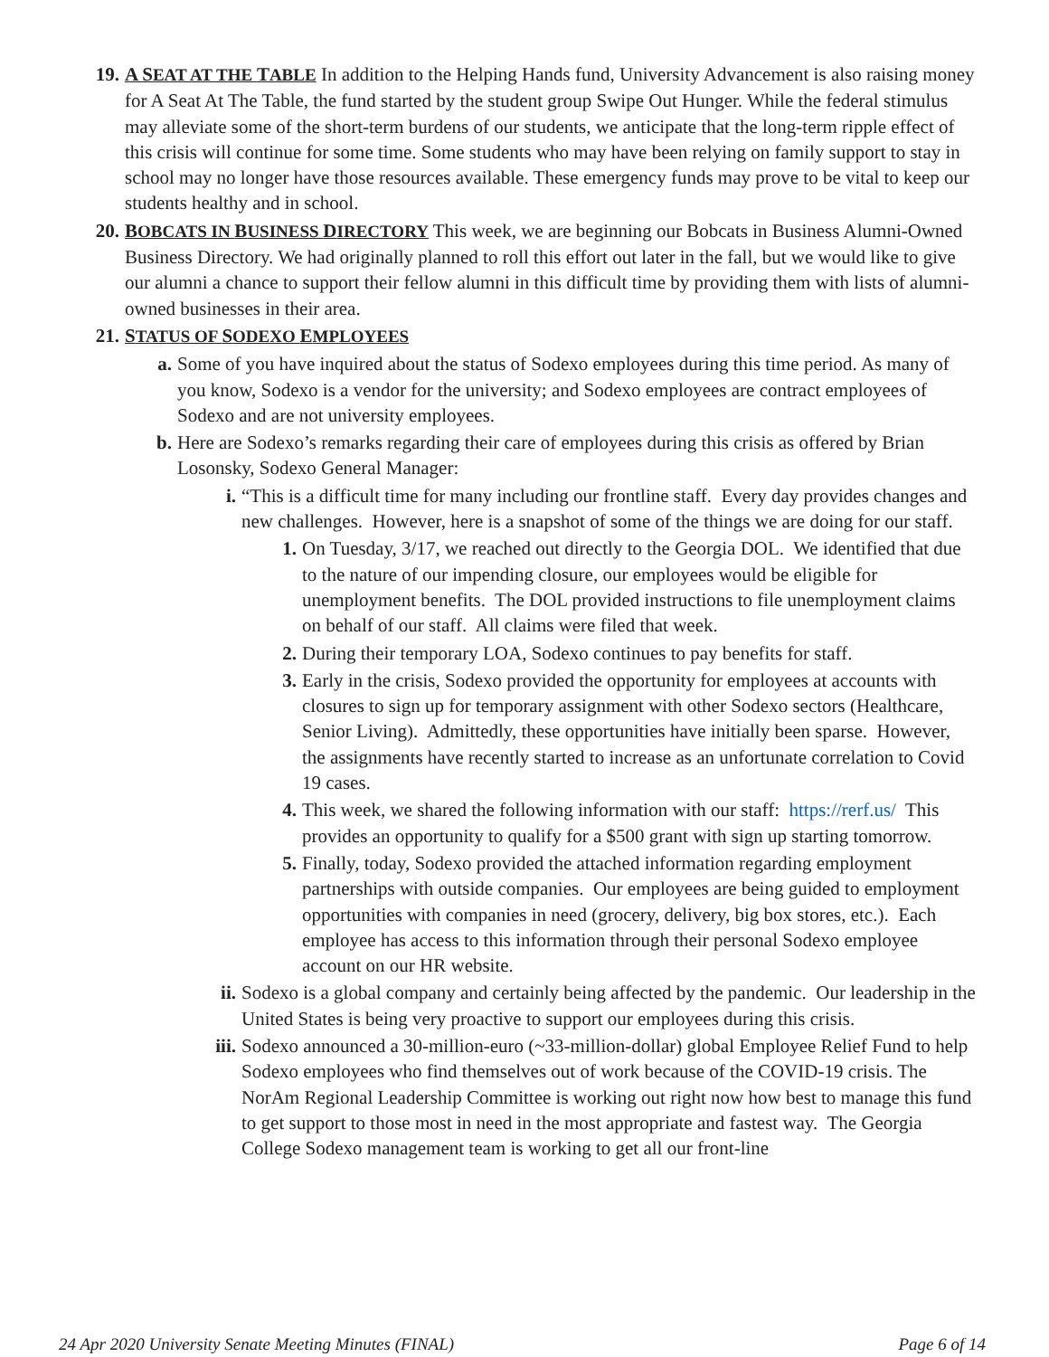19.
A SEAT AT THE TABLE In addition to the Helping Hands fund, University Advancement is also raising money for A Seat At The Table, the fund started by the student group Swipe Out Hunger. While the federal stimulus may alleviate some of the short-term burdens of our students, we anticipate that the long-term ripple effect of this crisis will continue for some time. Some students who may have been relying on family support to stay in school may no longer have those resources available. These emergency funds may prove to be vital to keep our students healthy and in school.
20.
BOBCATS IN BUSINESS DIRECTORY This week, we are beginning our Bobcats in Business Alumni-Owned Business Directory. We had originally planned to roll this effort out later in the fall, but we would like to give our alumni a chance to support their fellow alumni in this difficult time by providing them with lists of alumni-owned businesses in their area.
21.
STATUS OF SODEXO EMPLOYEES
a. Some of you have inquired about the status of Sodexo employees during this time period. As many of you know, Sodexo is a vendor for the university; and Sodexo employees are contract employees of Sodexo and are not university employees.
b. Here are Sodexo’s remarks regarding their care of employees during this crisis as offered by Brian Losonsky, Sodexo General Manager:
i. “This is a difficult time for many including our frontline staff. Every day provides changes and new challenges. However, here is a snapshot of some of the things we are doing for our staff.
1. On Tuesday, 3/17, we reached out directly to the Georgia DOL. We identified that due to the nature of our impending closure, our employees would be eligible for unemployment benefits. The DOL provided instructions to file unemployment claims on behalf of our staff. All claims were filed that week.
2. During their temporary LOA, Sodexo continues to pay benefits for staff.
3. Early in the crisis, Sodexo provided the opportunity for employees at accounts with closures to sign up for temporary assignment with other Sodexo sectors (Healthcare, Senior Living). Admittedly, these opportunities have initially been sparse. However, the assignments have recently started to increase as an unfortunate correlation to Covid 19 cases.
4. This week, we shared the following information with our staff: https://rerf.us/ This provides an opportunity to qualify for a $500 grant with sign up starting tomorrow.
5. Finally, today, Sodexo provided the attached information regarding employment partnerships with outside companies. Our employees are being guided to employment opportunities with companies in need (grocery, delivery, big box stores, etc.). Each employee has access to this information through their personal Sodexo employee account on our HR website.
ii.
Sodexo is a global company and certainly being affected by the pandemic. Our leadership in the United States is being very proactive to support our employees during this crisis.
iii.
Sodexo announced a 30-million-euro (~33-million-dollar) global Employee Relief Fund to help Sodexo employees who find themselves out of work because of the COVID-19 crisis. The NorAm Regional Leadership Committee is working out right now how best to manage this fund to get support to those most in need in the most appropriate and fastest way. The Georgia College Sodexo management team is working to get all our front-line
24 Apr 2020 University Senate Meeting Minutes (FINAL) Page 6 of 14